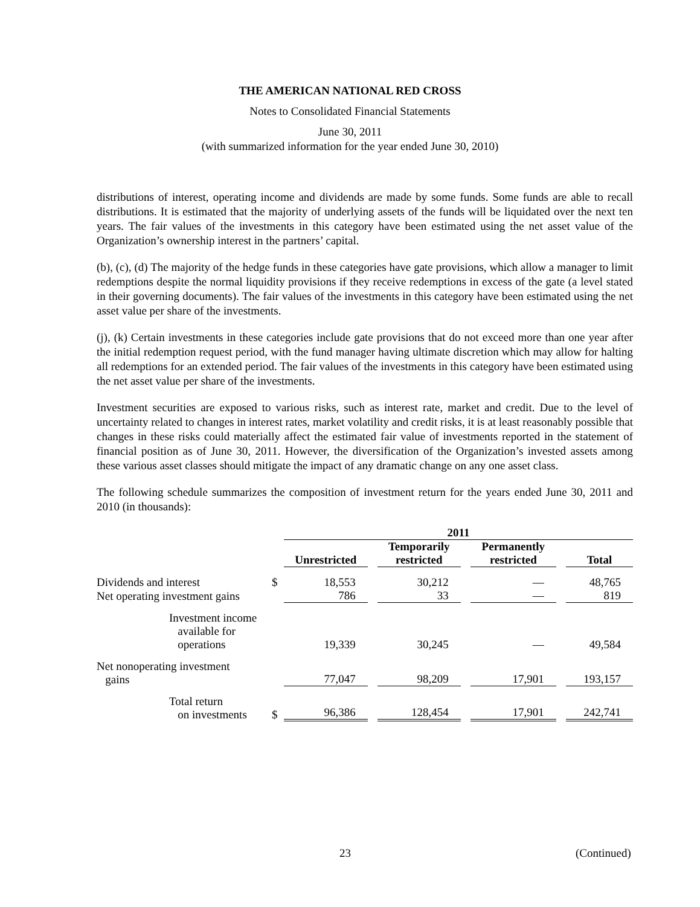THE AMERICAN NATIONAL RED CROSS
Notes to Consolidated Financial Statements
June 30, 2011
(with summarized information for the year ended June 30, 2010)
distributions of interest, operating income and dividends are made by some funds. Some funds are able to recall distributions. It is estimated that the majority of underlying assets of the funds will be liquidated over the next ten years. The fair values of the investments in this category have been estimated using the net asset value of the Organization’s ownership interest in the partners’ capital.
(b), (c), (d) The majority of the hedge funds in these categories have gate provisions, which allow a manager to limit redemptions despite the normal liquidity provisions if they receive redemptions in excess of the gate (a level stated in their governing documents). The fair values of the investments in this category have been estimated using the net asset value per share of the investments.
(j), (k) Certain investments in these categories include gate provisions that do not exceed more than one year after the initial redemption request period, with the fund manager having ultimate discretion which may allow for halting all redemptions for an extended period. The fair values of the investments in this category have been estimated using the net asset value per share of the investments.
Investment securities are exposed to various risks, such as interest rate, market and credit. Due to the level of uncertainty related to changes in interest rates, market volatility and credit risks, it is at least reasonably possible that changes in these risks could materially affect the estimated fair value of investments reported in the statement of financial position as of June 30, 2011. However, the diversification of the Organization’s invested assets among these various asset classes should mitigate the impact of any dramatic change on any one asset class.
The following schedule summarizes the composition of investment return for the years ended June 30, 2011 and 2010 (in thousands):
| | | 2011 | | | | | | |
| | | Unrestricted | | Temporarily restricted | | Permanently restricted | | Total |
| Dividends and interest | $ | 18,553 | | 30,212 | | — | | 48,765 |
| Net operating investment gains | | 786 | | 33 | | — | | 819 |
| Investment income available for operations | | 19,339 | | 30,245 | | — | | 49,584 |
| Net nonoperating investment gains | | 77,047 | | 98,209 | | 17,901 | | 193,157 |
| Total return on investments | $ | 96,386 | | 128,454 | | 17,901 | | 242,741 |
23 (Continued)